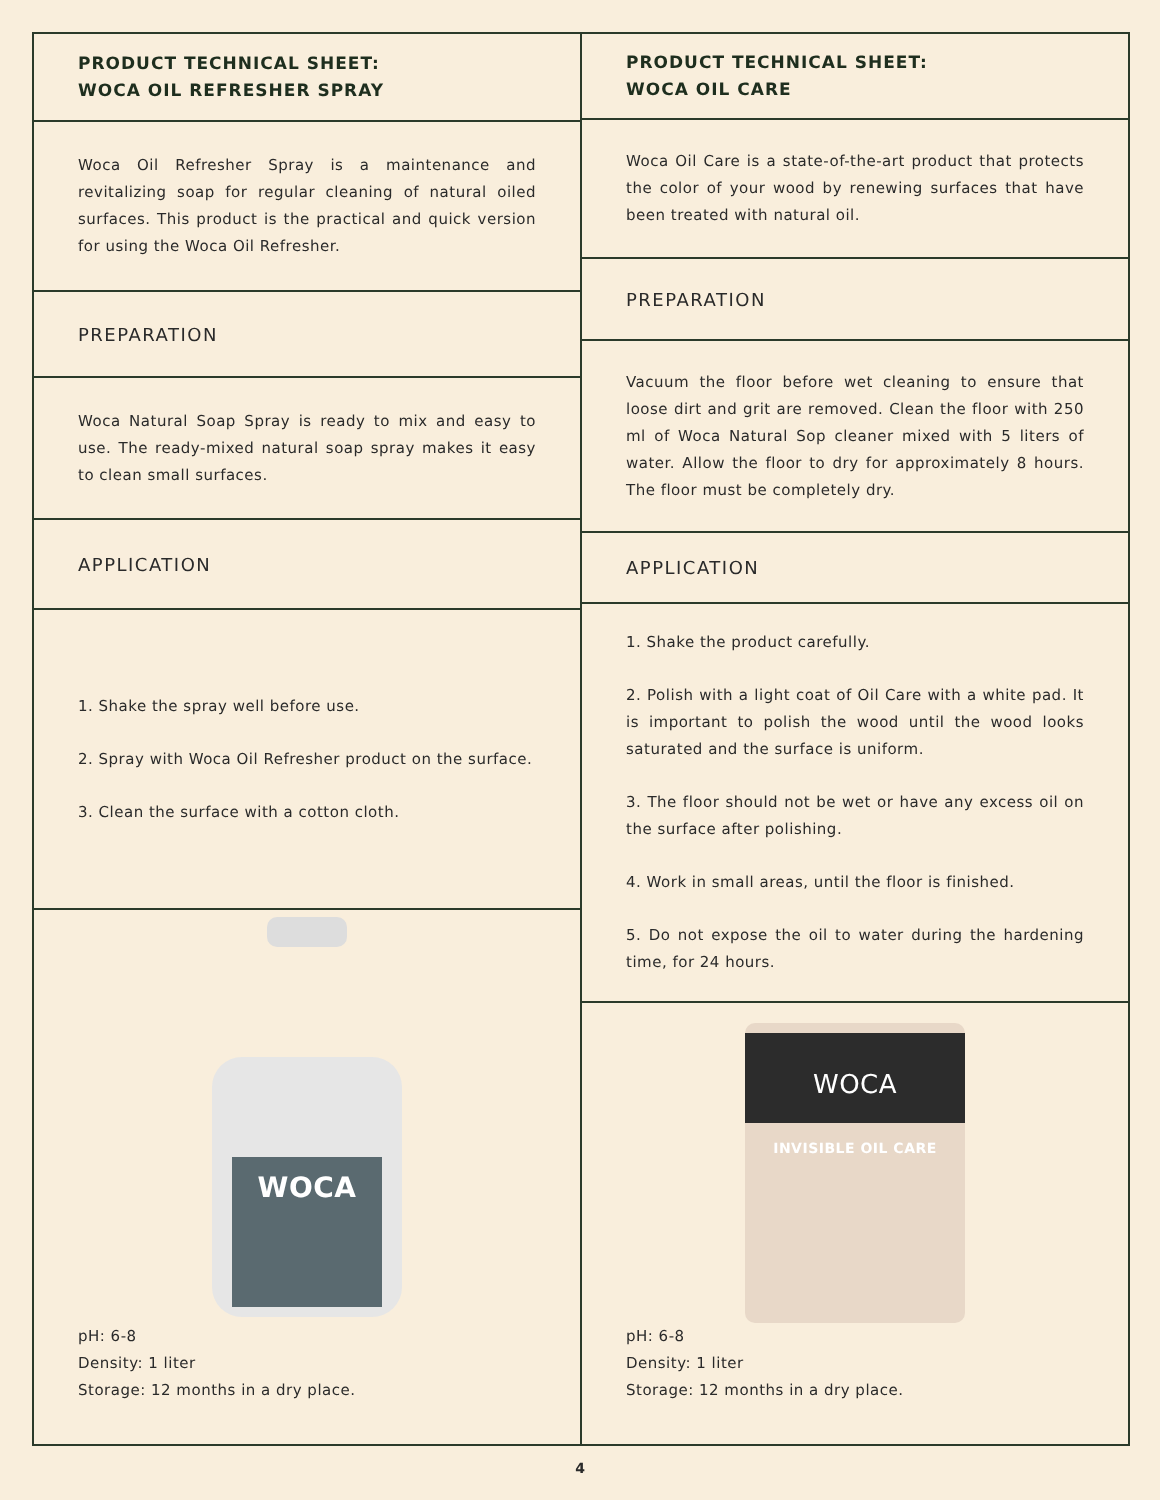PRODUCT TECHNICAL SHEET:
WOCA OIL REFRESHER SPRAY
Woca Oil Refresher Spray is a maintenance and revitalizing soap for regular cleaning of natural oiled surfaces. This product is the practical and quick version for using the Woca Oil Refresher.
PREPARATION
Woca Natural Soap Spray is ready to mix and easy to use. The ready-mixed natural soap spray makes it easy to clean small surfaces.
APPLICATION
1. Shake the spray well before use.
2. Spray with Woca Oil Refresher product on the surface.
3. Clean the surface with a cotton cloth.
WOCA
pH: 6-8
Density: 1 liter
Storage: 12 months in a dry place.
PRODUCT TECHNICAL SHEET:
WOCA OIL CARE
Woca Oil Care is a state-of-the-art product that protects the color of your wood by renewing surfaces that have been treated with natural oil.
PREPARATION
Vacuum the floor before wet cleaning to ensure that loose dirt and grit are removed. Clean the floor with 250 ml of Woca Natural Sop cleaner mixed with 5 liters of water. Allow the floor to dry for approximately 8 hours. The floor must be completely dry.
APPLICATION
1. Shake the product carefully.
2. Polish with a light coat of Oil Care with a white pad. It is important to polish the wood until the wood looks saturated and the surface is uniform.
3. The floor should not be wet or have any excess oil on the surface after polishing.
4. Work in small areas, until the floor is finished.
5. Do not expose the oil to water during the hardening time, for 24 hours.
WOCA
INVISIBLE OIL CARE
pH: 6-8
Density: 1 liter
Storage: 12 months in a dry place.
4